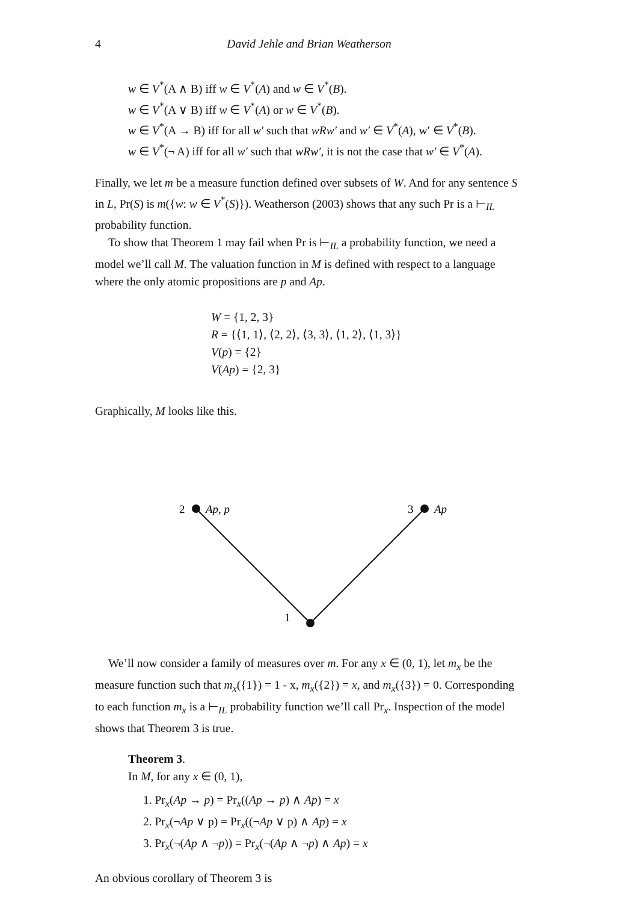4 David Jehle and Brian Weatherson
w ∈ V<sup>*</sup>(A ∧ B) iff w ∈ V<sup>*</sup>(A) and w ∈ V<sup>*</sup>(B).
w ∈ V<sup>*</sup>(A ∨ B) iff w ∈ V<sup>*</sup>(A) or w ∈ V<sup>*</sup>(B).
w ∈ V<sup>*</sup>(A → B) iff for all w′ such that wRw′ and w′ ∈ V<sup>*</sup>(A), w′ ∈ V<sup>*</sup>(B).
w ∈ V<sup>*</sup>(¬ A) iff for all w′ such that wRw′, it is not the case that w′ ∈ V<sup>*</sup>(A).
Finally, we let m be a measure function defined over subsets of W. And for any sentence S in L, Pr(S) is m({w: w ∈ V<sup>*</sup>(S)}). Weatherson (2003) shows that any such Pr is a ⊢<sub>IL</sub> probability function.
To show that Theorem 1 may fail when Pr is ⊢<sub>IL</sub> a probability function, we need a model we’ll call M. The valuation function in M is defined with respect to a language where the only atomic propositions are p and Ap.
W = {1, 2, 3}
R = {⟨1, 1⟩, ⟨2, 2⟩, ⟨3, 3⟩, ⟨1, 2⟩, ⟨1, 3⟩}
V(p) = {2}
V(Ap) = {2, 3}
Graphically, M looks like this.
2
Ap, p
3
Ap
1
We’ll now consider a family of measures over m. For any x ∈ (0, 1), let m<sub>x</sub> be the measure function such that m<sub>x</sub>({1}) = 1 - x, m<sub>x</sub>({2}) = x, and m<sub>x</sub>({3}) = 0. Corresponding to each function m<sub>x</sub> is a ⊢<sub>IL</sub> probability function we’ll call Pr<sub>x</sub>. Inspection of the model shows that Theorem 3 is true.
Theorem 3.
In M, for any x ∈ (0, 1),
1. Pr<sub>x</sub>(Ap → p) = Pr<sub>x</sub>((Ap → p) ∧ Ap) = x
2. Pr<sub>x</sub>(¬Ap ∨ p) = Pr<sub>x</sub>((¬Ap ∨ p) ∧ Ap) = x
3. Pr<sub>x</sub>(¬(Ap ∧ ¬p)) = Pr<sub>x</sub>(¬(Ap ∧ ¬p) ∧ Ap) = x
An obvious corollary of Theorem 3 is